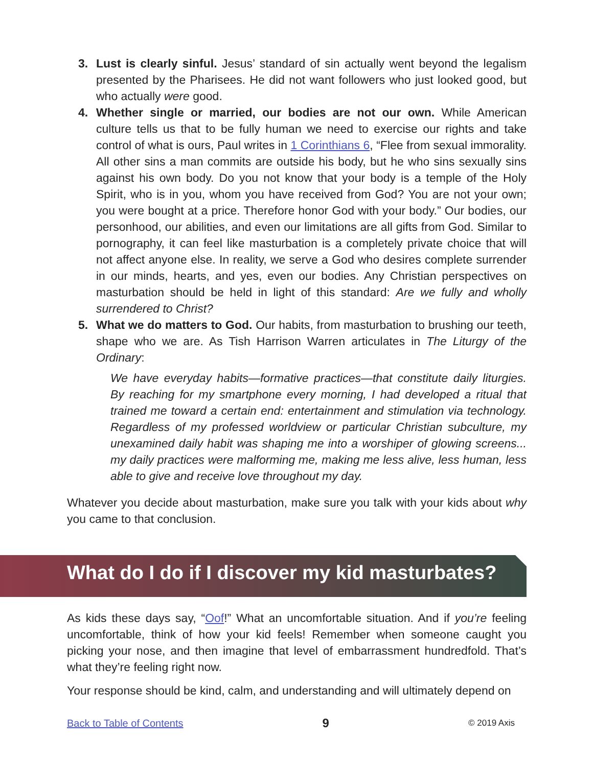3. Lust is clearly sinful. Jesus’ standard of sin actually went beyond the legalism presented by the Pharisees. He did not want followers who just looked good, but who actually were good.
4. Whether single or married, our bodies are not our own. While American culture tells us that to be fully human we need to exercise our rights and take control of what is ours, Paul writes in 1 Corinthians 6, “Flee from sexual immorality. All other sins a man commits are outside his body, but he who sins sexually sins against his own body. Do you not know that your body is a temple of the Holy Spirit, who is in you, whom you have received from God? You are not your own; you were bought at a price. Therefore honor God with your body.” Our bodies, our personhood, our abilities, and even our limitations are all gifts from God. Similar to pornography, it can feel like masturbation is a completely private choice that will not affect anyone else. In reality, we serve a God who desires complete surrender in our minds, hearts, and yes, even our bodies. Any Christian perspectives on masturbation should be held in light of this standard: Are we fully and wholly surrendered to Christ?
5. What we do matters to God. Our habits, from masturbation to brushing our teeth, shape who we are. As Tish Harrison Warren articulates in The Liturgy of the Ordinary:
We have everyday habits—formative practices—that constitute daily liturgies. By reaching for my smartphone every morning, I had developed a ritual that trained me toward a certain end: entertainment and stimulation via technology. Regardless of my professed worldview or particular Christian subculture, my unexamined daily habit was shaping me into a worshiper of glowing screens... my daily practices were malforming me, making me less alive, less human, less able to give and receive love throughout my day.
Whatever you decide about masturbation, make sure you talk with your kids about why you came to that conclusion.
What do I do if I discover my kid masturbates?
As kids these days say, “Oof!” What an uncomfortable situation. And if you’re feeling uncomfortable, think of how your kid feels! Remember when someone caught you picking your nose, and then imagine that level of embarrassment hundredfold. That’s what they’re feeling right now.
Your response should be kind, calm, and understanding and will ultimately depend on
Back to Table of Contents 9 © 2019 Axis